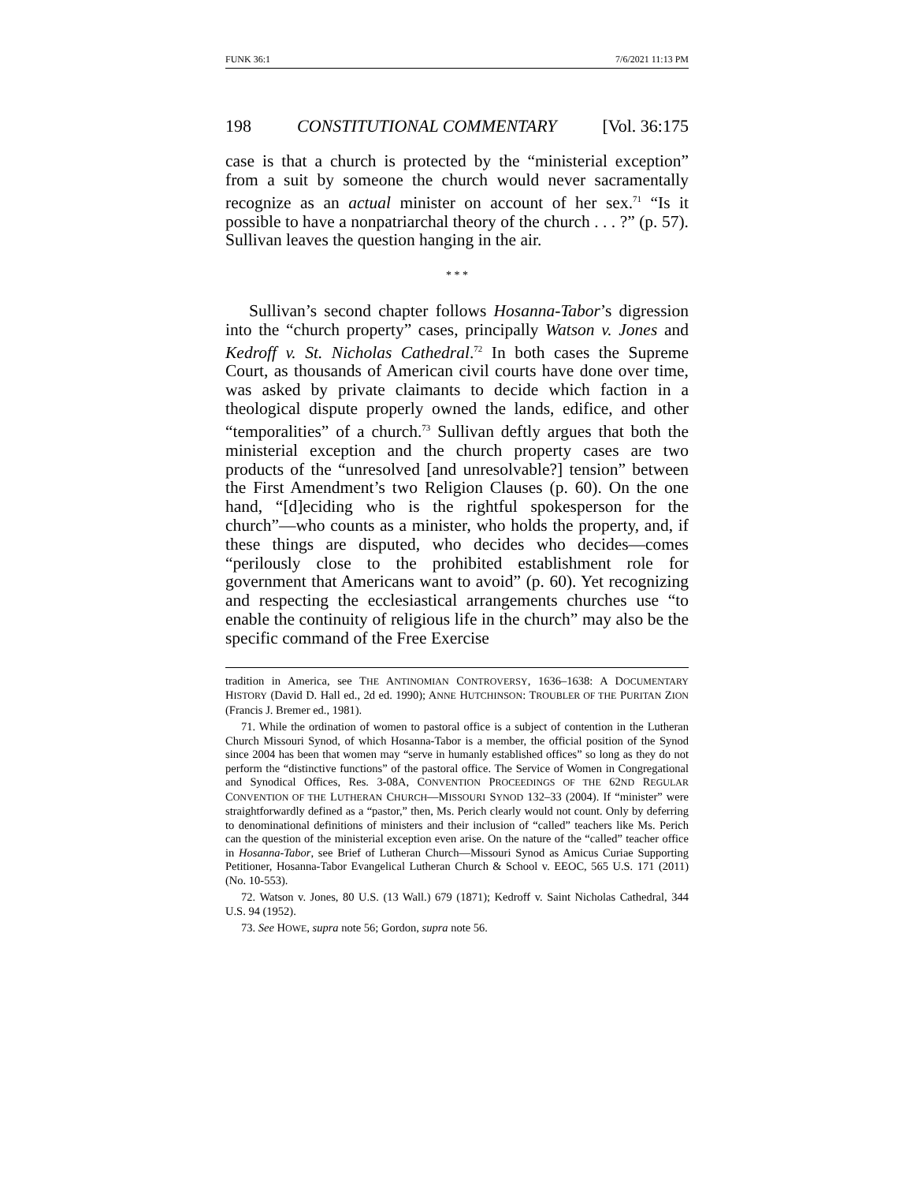FUNK 36:1 7/6/2021 11:13 PM
198 CONSTITUTIONAL COMMENTARY [Vol. 36:175
case is that a church is protected by the “ministerial exception” from a suit by someone the church would never sacramentally recognize as an actual minister on account of her sex.<sup>71</sup> “Is it possible to have a nonpatriarchal theory of the church . . . ?” (p. 57). Sullivan leaves the question hanging in the air.
* * *
Sullivan’s second chapter follows Hosanna-Tabor’s digression into the “church property” cases, principally Watson v. Jones and Kedroff v. St. Nicholas Cathedral.<sup>72</sup> In both cases the Supreme Court, as thousands of American civil courts have done over time, was asked by private claimants to decide which faction in a theological dispute properly owned the lands, edifice, and other “temporalities” of a church.<sup>73</sup> Sullivan deftly argues that both the ministerial exception and the church property cases are two products of the “unresolved [and unresolvable?] tension” between the First Amendment’s two Religion Clauses (p. 60). On the one hand, “[d]eciding who is the rightful spokesperson for the church”—who counts as a minister, who holds the property, and, if these things are disputed, who decides who decides—comes “perilously close to the prohibited establishment role for government that Americans want to avoid” (p. 60). Yet recognizing and respecting the ecclesiastical arrangements churches use “to enable the continuity of religious life in the church” may also be the specific command of the Free Exercise
tradition in America, see THE ANTINOMIAN CONTROVERSY, 1636–1638: A DOCUMENTARY HISTORY (David D. Hall ed., 2d ed. 1990); ANNE HUTCHINSON: TROUBLER OF THE PURITAN ZION (Francis J. Bremer ed., 1981).
71. While the ordination of women to pastoral office is a subject of contention in the Lutheran Church Missouri Synod, of which Hosanna-Tabor is a member, the official position of the Synod since 2004 has been that women may “serve in humanly established offices” so long as they do not perform the “distinctive functions” of the pastoral office. The Service of Women in Congregational and Synodical Offices, Res. 3-08A, CONVENTION PROCEEDINGS OF THE 62ND REGULAR CONVENTION OF THE LUTHERAN CHURCH—MISSOURI SYNOD 132–33 (2004). If “minister” were straightforwardly defined as a “pastor,” then, Ms. Perich clearly would not count. Only by deferring to denominational definitions of ministers and their inclusion of “called” teachers like Ms. Perich can the question of the ministerial exception even arise. On the nature of the “called” teacher office in Hosanna-Tabor, see Brief of Lutheran Church—Missouri Synod as Amicus Curiae Supporting Petitioner, Hosanna-Tabor Evangelical Lutheran Church & School v. EEOC, 565 U.S. 171 (2011) (No. 10-553).
72. Watson v. Jones, 80 U.S. (13 Wall.) 679 (1871); Kedroff v. Saint Nicholas Cathedral, 344 U.S. 94 (1952).
73. See HOWE, supra note 56; Gordon, supra note 56.